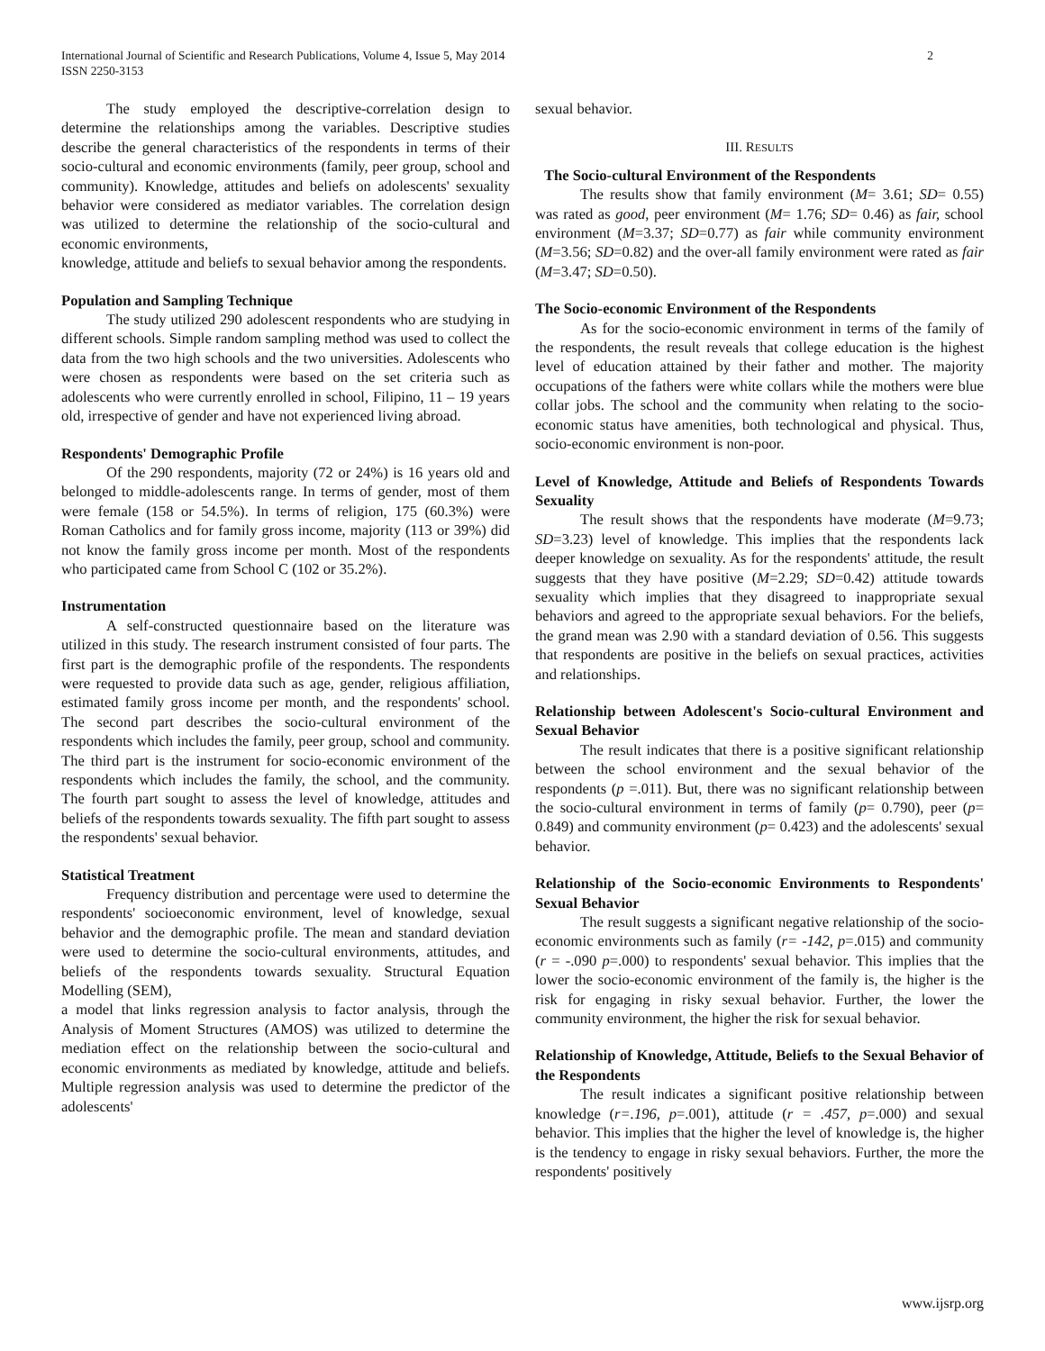2 International Journal of Scientific and Research Publications, Volume 4, Issue 5, May 2014
ISSN 2250-3153
The study employed the descriptive-correlation design to determine the relationships among the variables. Descriptive studies describe the general characteristics of the respondents in terms of their socio-cultural and economic environments (family, peer group, school and community). Knowledge, attitudes and beliefs on adolescents' sexuality behavior were considered as mediator variables. The correlation design was utilized to determine the relationship of the socio-cultural and economic environments,
knowledge, attitude and beliefs to sexual behavior among the respondents.
Population and Sampling Technique
The study utilized 290 adolescent respondents who are studying in different schools. Simple random sampling method was used to collect the data from the two high schools and the two universities. Adolescents who were chosen as respondents were based on the set criteria such as adolescents who were currently enrolled in school, Filipino, 11 – 19 years old, irrespective of gender and have not experienced living abroad.
Respondents' Demographic Profile
Of the 290 respondents, majority (72 or 24%) is 16 years old and belonged to middle-adolescents range. In terms of gender, most of them were female (158 or 54.5%). In terms of religion, 175 (60.3%) were Roman Catholics and for family gross income, majority (113 or 39%) did not know the family gross income per month. Most of the respondents who participated came from School C (102 or 35.2%).
Instrumentation
A self-constructed questionnaire based on the literature was utilized in this study. The research instrument consisted of four parts. The first part is the demographic profile of the respondents. The respondents were requested to provide data such as age, gender, religious affiliation, estimated family gross income per month, and the respondents' school. The second part describes the socio-cultural environment of the respondents which includes the family, peer group, school and community. The third part is the instrument for socio-economic environment of the respondents which includes the family, the school, and the community. The fourth part sought to assess the level of knowledge, attitudes and beliefs of the respondents towards sexuality. The fifth part sought to assess the respondents' sexual behavior.
Statistical Treatment
Frequency distribution and percentage were used to determine the respondents' socioeconomic environment, level of knowledge, sexual behavior and the demographic profile. The mean and standard deviation were used to determine the socio-cultural environments, attitudes, and beliefs of the respondents towards sexuality. Structural Equation Modelling (SEM),
a model that links regression analysis to factor analysis, through the Analysis of Moment Structures (AMOS) was utilized to determine the mediation effect on the relationship between the socio-cultural and economic environments as mediated by knowledge, attitude and beliefs. Multiple regression analysis was used to determine the predictor of the adolescents'
sexual behavior.
III. RESULTS
The Socio-cultural Environment of the Respondents
The results show that family environment (M= 3.61; SD= 0.55) was rated as good, peer environment (M= 1.76; SD= 0.46) as fair, school environment (M=3.37; SD=0.77) as fair while community environment (M=3.56; SD=0.82) and the over-all family environment were rated as fair (M=3.47; SD=0.50).
The Socio-economic Environment of the Respondents
As for the socio-economic environment in terms of the family of the respondents, the result reveals that college education is the highest level of education attained by their father and mother. The majority occupations of the fathers were white collars while the mothers were blue collar jobs. The school and the community when relating to the socio-economic status have amenities, both technological and physical. Thus, socio-economic environment is non-poor.
Level of Knowledge, Attitude and Beliefs of Respondents Towards Sexuality
The result shows that the respondents have moderate (M=9.73; SD=3.23) level of knowledge. This implies that the respondents lack deeper knowledge on sexuality. As for the respondents' attitude, the result suggests that they have positive (M=2.29; SD=0.42) attitude towards sexuality which implies that they disagreed to inappropriate sexual behaviors and agreed to the appropriate sexual behaviors. For the beliefs, the grand mean was 2.90 with a standard deviation of 0.56. This suggests that respondents are positive in the beliefs on sexual practices, activities and relationships.
Relationship between Adolescent's Socio-cultural Environment and Sexual Behavior
The result indicates that there is a positive significant relationship between the school environment and the sexual behavior of the respondents (p =.011). But, there was no significant relationship between the socio-cultural environment in terms of family (p= 0.790), peer (p= 0.849) and community environment (p= 0.423) and the adolescents' sexual behavior.
Relationship of the Socio-economic Environments to Respondents' Sexual Behavior
The result suggests a significant negative relationship of the socio-economic environments such as family (r= -142, p=.015) and community (r = -.090 p=.000) to respondents' sexual behavior. This implies that the lower the socio-economic environment of the family is, the higher is the risk for engaging in risky sexual behavior. Further, the lower the community environment, the higher the risk for sexual behavior.
Relationship of Knowledge, Attitude, Beliefs to the Sexual Behavior of the Respondents
The result indicates a significant positive relationship between knowledge (r=.196, p=.001), attitude (r = .457, p=.000) and sexual behavior. This implies that the higher the level of knowledge is, the higher is the tendency to engage in risky sexual behaviors. Further, the more the respondents' positively
www.ijsrp.org